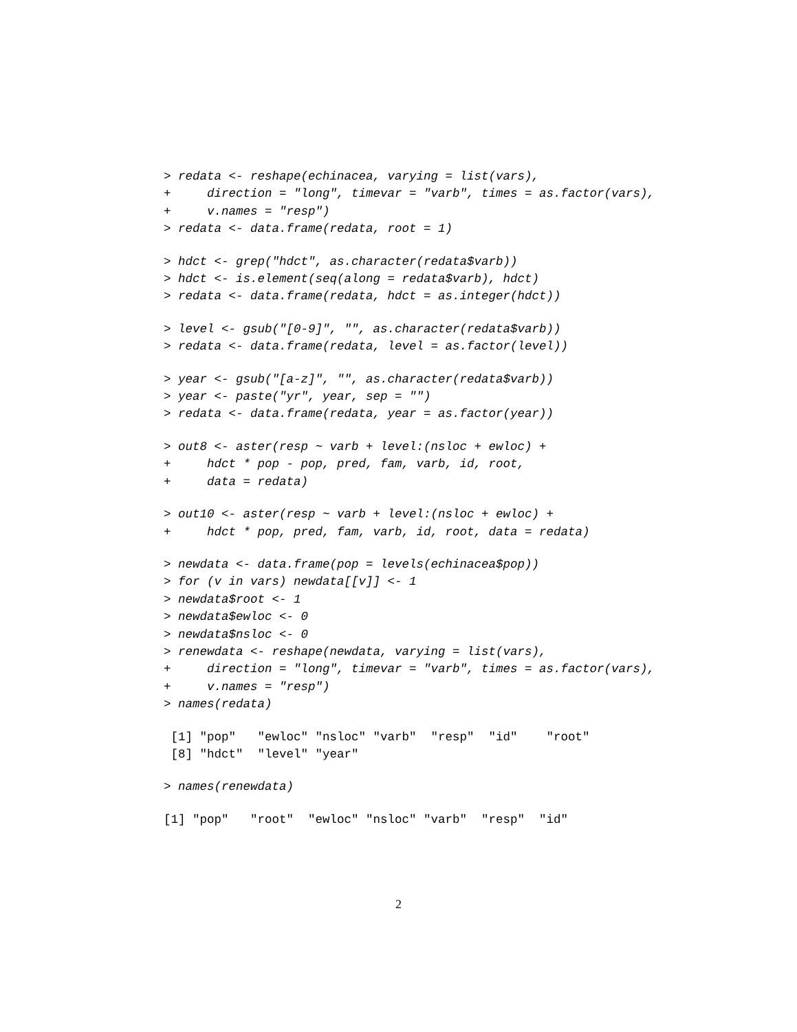> redata <- reshape(echinacea, varying = list(vars),
+     direction = "long", timevar = "varb", times = as.factor(vars),
+     v.names = "resp")
> redata <- data.frame(redata, root = 1)
> hdct <- grep("hdct", as.character(redata$varb))
> hdct <- is.element(seq(along = redata$varb), hdct)
> redata <- data.frame(redata, hdct = as.integer(hdct))
> level <- gsub("[0-9]", "", as.character(redata$varb))
> redata <- data.frame(redata, level = as.factor(level))
> year <- gsub("[a-z]", "", as.character(redata$varb))
> year <- paste("yr", year, sep = "")
> redata <- data.frame(redata, year = as.factor(year))
> out8 <- aster(resp ~ varb + level:(nsloc + ewloc) +
+     hdct * pop - pop, pred, fam, varb, id, root,
+     data = redata)
> out10 <- aster(resp ~ varb + level:(nsloc + ewloc) +
+     hdct * pop, pred, fam, varb, id, root, data = redata)
> newdata <- data.frame(pop = levels(echinacea$pop))
> for (v in vars) newdata[[v]] <- 1
> newdata$root <- 1
> newdata$ewloc <- 0
> newdata$nsloc <- 0
> renewdata <- reshape(newdata, varying = list(vars),
+     direction = "long", timevar = "varb", times = as.factor(vars),
+     v.names = "resp")
> names(redata)
 [1] "pop"   "ewloc" "nsloc" "varb"  "resp"  "id"    "root" 
 [8] "hdct"  "level" "year" 
> names(renewdata)
[1] "pop"   "root"  "ewloc" "nsloc" "varb"  "resp"  "id"   
2